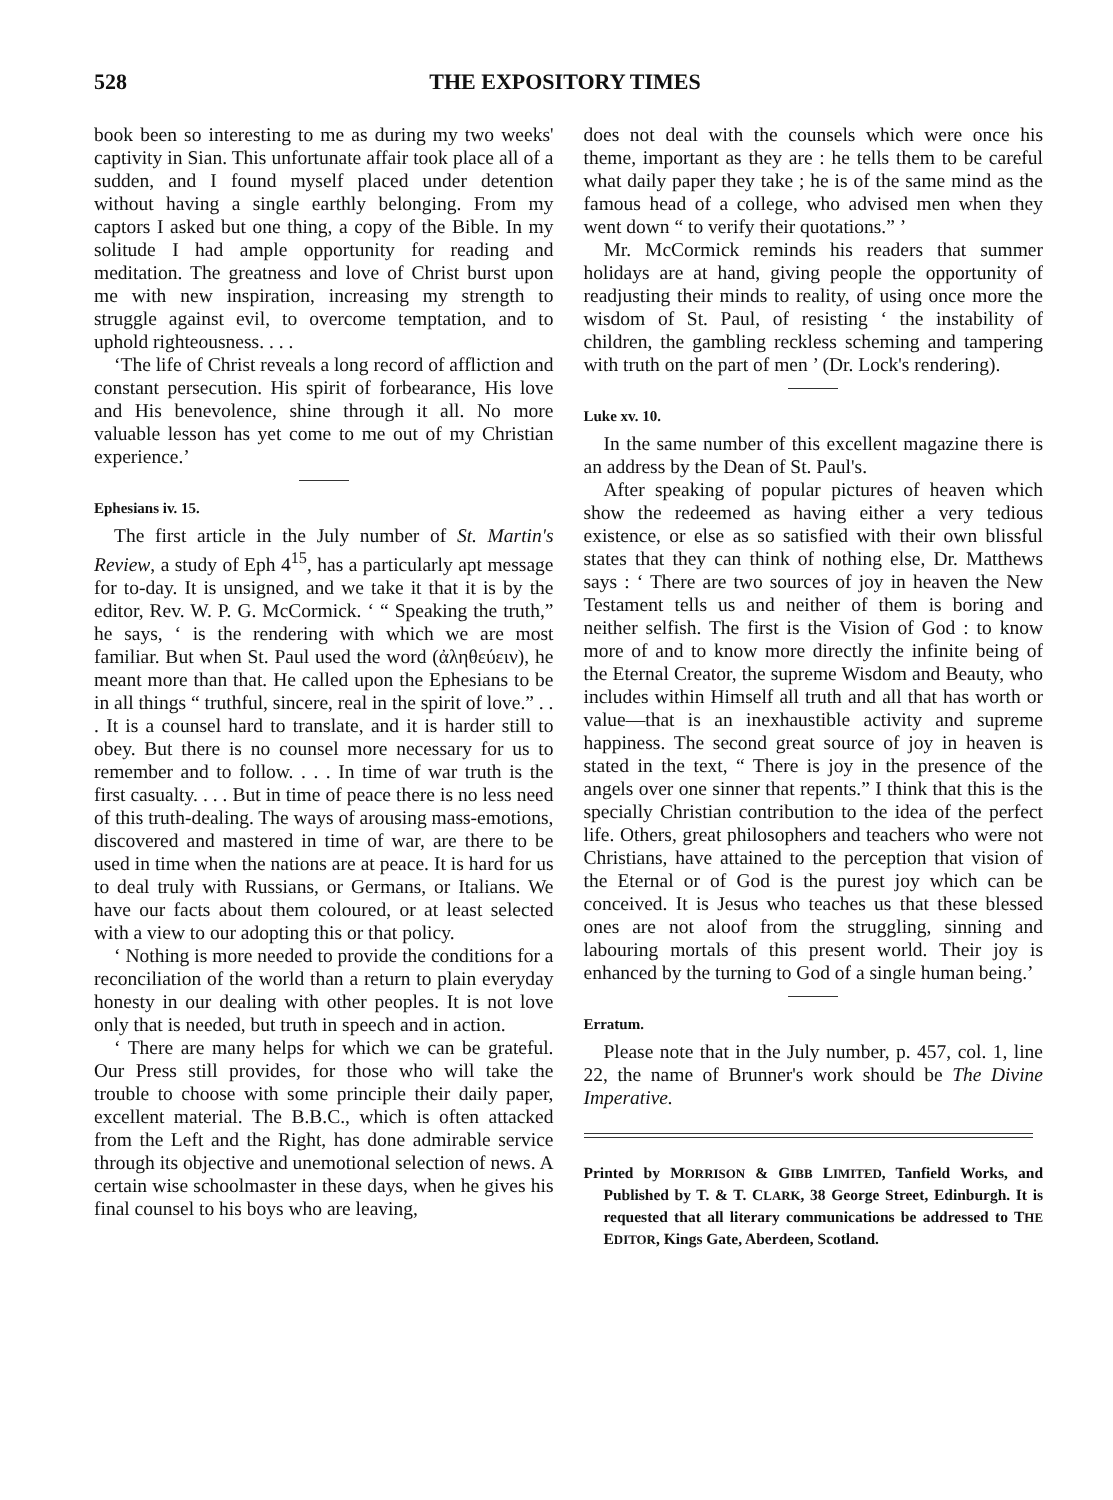528 THE EXPOSITORY TIMES
book been so interesting to me as during my two weeks' captivity in Sian. This unfortunate affair took place all of a sudden, and I found myself placed under detention without having a single earthly belonging. From my captors I asked but one thing, a copy of the Bible. In my solitude I had ample opportunity for reading and meditation. The greatness and love of Christ burst upon me with new inspiration, increasing my strength to struggle against evil, to overcome temptation, and to uphold righteousness. . . .
‘The life of Christ reveals a long record of affliction and constant persecution. His spirit of forbearance, His love and His benevolence, shine through it all. No more valuable lesson has yet come to me out of my Christian experience.’
Ephesians iv. 15.
The first article in the July number of St. Martin's Review, a study of Eph 4<sup>15</sup>, has a particularly apt message for to-day. It is unsigned, and we take it that it is by the editor, Rev. W. P. G. McCormick. ‘ “ Speaking the truth,” he says, ‘ is the rendering with which we are most familiar. But when St. Paul used the word (ἀληθεύειν), he meant more than that. He called upon the Ephesians to be in all things “ truthful, sincere, real in the spirit of love.” . . . It is a counsel hard to translate, and it is harder still to obey. But there is no counsel more necessary for us to remember and to follow. . . . In time of war truth is the first casualty. . . . But in time of peace there is no less need of this truth-dealing. The ways of arousing mass-emotions, discovered and mastered in time of war, are there to be used in time when the nations are at peace. It is hard for us to deal truly with Russians, or Germans, or Italians. We have our facts about them coloured, or at least selected with a view to our adopting this or that policy.
‘ Nothing is more needed to provide the conditions for a reconciliation of the world than a return to plain everyday honesty in our dealing with other peoples. It is not love only that is needed, but truth in speech and in action.
‘ There are many helps for which we can be grateful. Our Press still provides, for those who will take the trouble to choose with some principle their daily paper, excellent material. The B.B.C., which is often attacked from the Left and the Right, has done admirable service through its objective and unemotional selection of news. A certain wise schoolmaster in these days, when he gives his final counsel to his boys who are leaving,
does not deal with the counsels which were once his theme, important as they are : he tells them to be careful what daily paper they take ; he is of the same mind as the famous head of a college, who advised men when they went down “ to verify their quotations.” ’
Mr. McCormick reminds his readers that summer holidays are at hand, giving people the opportunity of readjusting their minds to reality, of using once more the wisdom of St. Paul, of resisting ‘ the instability of children, the gambling reckless scheming and tampering with truth on the part of men ’ (Dr. Lock's rendering).
Luke xv. 10.
In the same number of this excellent magazine there is an address by the Dean of St. Paul's.
After speaking of popular pictures of heaven which show the redeemed as having either a very tedious existence, or else as so satisfied with their own blissful states that they can think of nothing else, Dr. Matthews says : ‘ There are two sources of joy in heaven the New Testament tells us and neither of them is boring and neither selfish. The first is the Vision of God : to know more of and to know more directly the infinite being of the Eternal Creator, the supreme Wisdom and Beauty, who includes within Himself all truth and all that has worth or value—that is an inexhaustible activity and supreme happiness. The second great source of joy in heaven is stated in the text, “ There is joy in the presence of the angels over one sinner that repents.” I think that this is the specially Christian contribution to the idea of the perfect life. Others, great philosophers and teachers who were not Christians, have attained to the perception that vision of the Eternal or of God is the purest joy which can be conceived. It is Jesus who teaches us that these blessed ones are not aloof from the struggling, sinning and labouring mortals of this present world. Their joy is enhanced by the turning to God of a single human being.’
Erratum.
Please note that in the July number, p. 457, col. 1, line 22, the name of Brunner's work should be The Divine Imperative.
Printed by MORRISON & GIBB LIMITED, Tanfield Works, and Published by T. & T. CLARK, 38 George Street, Edinburgh. It is requested that all literary communications be addressed to THE EDITOR, Kings Gate, Aberdeen, Scotland.